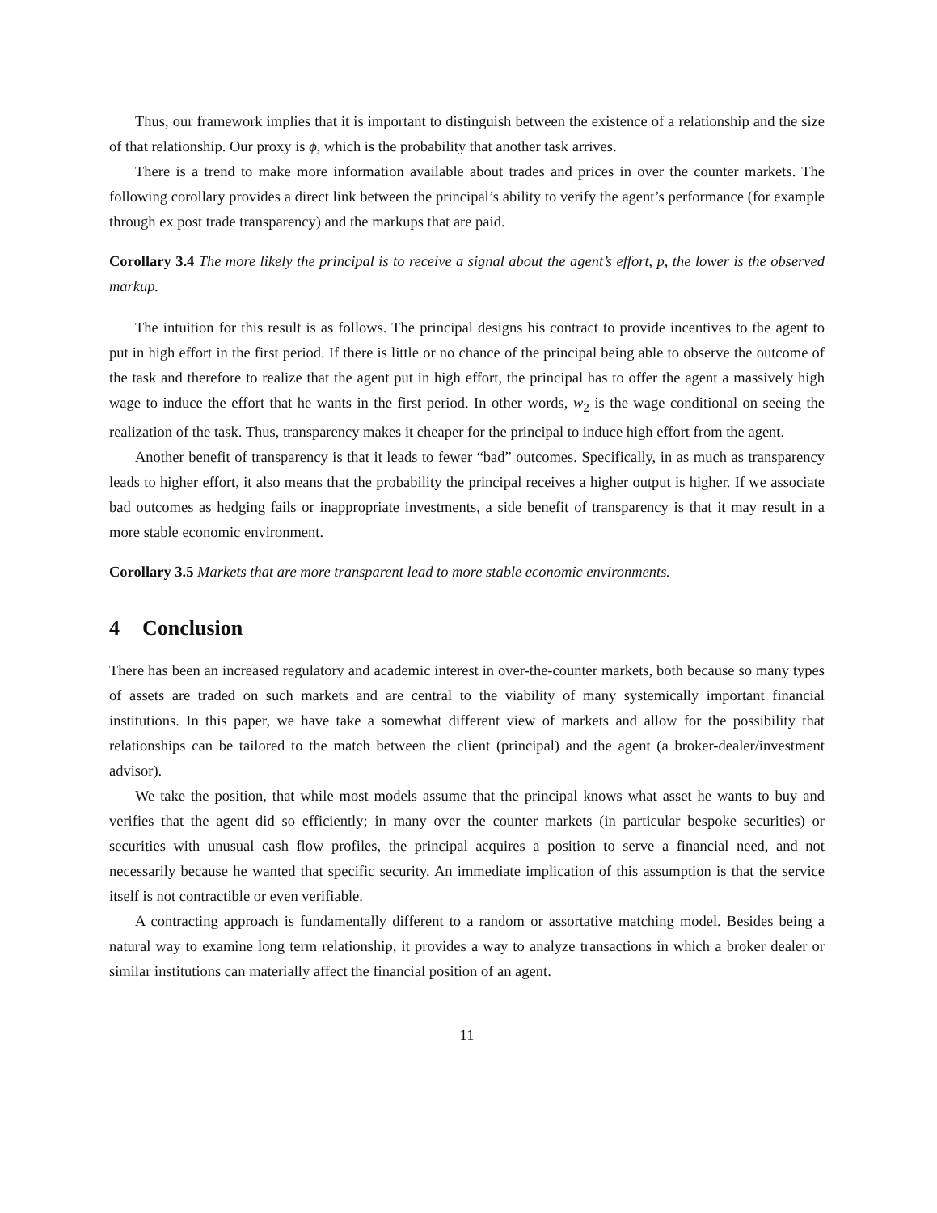Thus, our framework implies that it is important to distinguish between the existence of a relationship and the size of that relationship. Our proxy is ϕ, which is the probability that another task arrives.
There is a trend to make more information available about trades and prices in over the counter markets. The following corollary provides a direct link between the principal’s ability to verify the agent’s performance (for example through ex post trade transparency) and the markups that are paid.
Corollary 3.4 The more likely the principal is to receive a signal about the agent’s effort, p, the lower is the observed markup.
The intuition for this result is as follows. The principal designs his contract to provide incentives to the agent to put in high effort in the first period. If there is little or no chance of the principal being able to observe the outcome of the task and therefore to realize that the agent put in high effort, the principal has to offer the agent a massively high wage to induce the effort that he wants in the first period. In other words, w<sub>2</sub> is the wage conditional on seeing the realization of the task. Thus, transparency makes it cheaper for the principal to induce high effort from the agent.
Another benefit of transparency is that it leads to fewer “bad” outcomes. Specifically, in as much as transparency leads to higher effort, it also means that the probability the principal receives a higher output is higher. If we associate bad outcomes as hedging fails or inappropriate investments, a side benefit of transparency is that it may result in a more stable economic environment.
Corollary 3.5 Markets that are more transparent lead to more stable economic environments.
4 Conclusion
There has been an increased regulatory and academic interest in over-the-counter markets, both because so many types of assets are traded on such markets and are central to the viability of many systemically important financial institutions. In this paper, we have take a somewhat different view of markets and allow for the possibility that relationships can be tailored to the match between the client (principal) and the agent (a broker-dealer/investment advisor).
We take the position, that while most models assume that the principal knows what asset he wants to buy and verifies that the agent did so efficiently; in many over the counter markets (in particular bespoke securities) or securities with unusual cash flow profiles, the principal acquires a position to serve a financial need, and not necessarily because he wanted that specific security. An immediate implication of this assumption is that the service itself is not contractible or even verifiable.
A contracting approach is fundamentally different to a random or assortative matching model. Besides being a natural way to examine long term relationship, it provides a way to analyze transactions in which a broker dealer or similar institutions can materially affect the financial position of an agent.
11